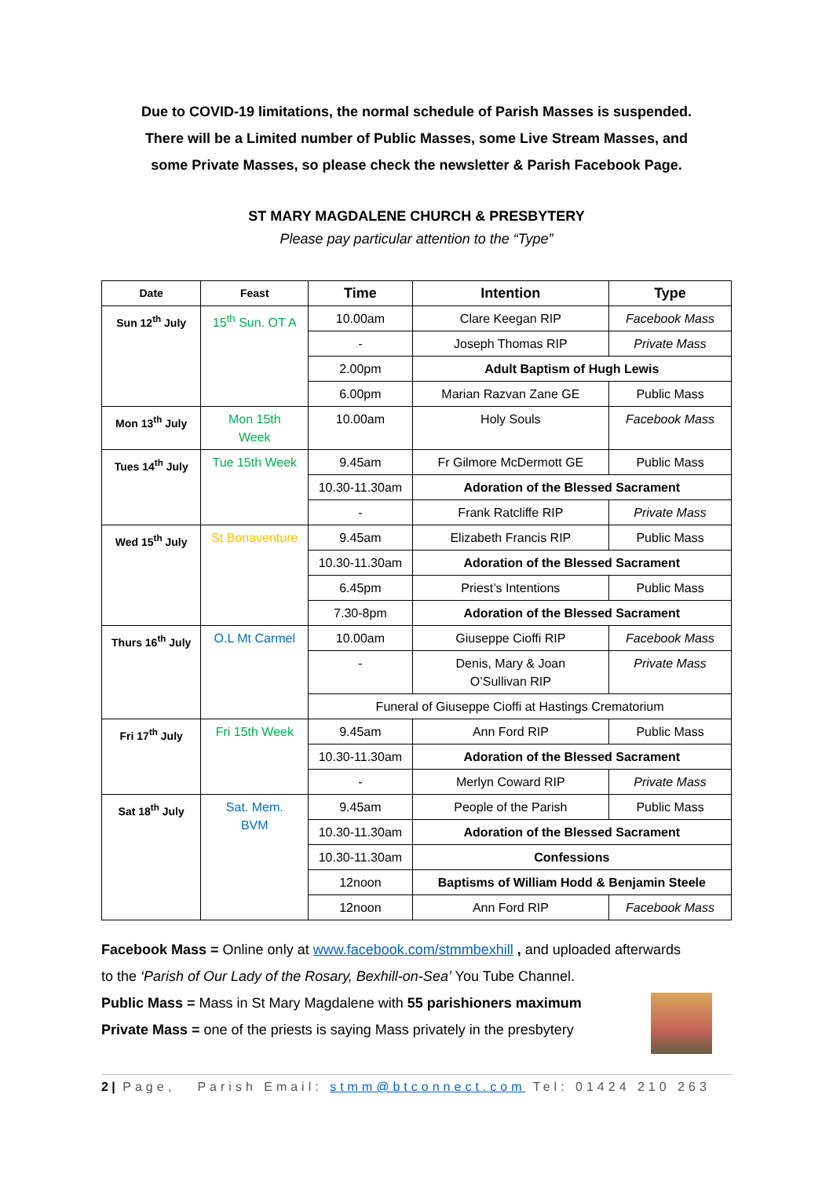Due to COVID-19 limitations, the normal schedule of Parish Masses is suspended.
There will be a Limited number of Public Masses, some Live Stream Masses, and
some Private Masses, so please check the newsletter & Parish Facebook Page.
ST MARY MAGDALENE CHURCH & PRESBYTERY
Please pay particular attention to the “Type”
| Date | Feast | Time | Intention | Type |
| --- | --- | --- | --- | --- |
| Sun 12<sup>th</sup> July | 15<sup>th</sup> Sun. OT A | 10.00am | Clare Keegan RIP | Facebook Mass |
| | | - | Joseph Thomas RIP | Private Mass |
| | | 2.00pm | Adult Baptism of Hugh Lewis | |
| | | 6.00pm | Marian Razvan Zane GE | Public Mass |
| Mon 13<sup>th</sup> July | Mon 15th Week | 10.00am | Holy Souls | Facebook Mass |
| Tues 14<sup>th</sup> July | Tue 15th Week | 9.45am | Fr Gilmore McDermott GE | Public Mass |
| | | 10.30-11.30am | Adoration of the Blessed Sacrament | |
| | | - | Frank Ratcliffe RIP | Private Mass |
| Wed 15<sup>th</sup> July | St Bonaventure | 9.45am | Elizabeth Francis RIP | Public Mass |
| | | 10.30-11.30am | Adoration of the Blessed Sacrament | |
| | | 6.45pm | Priest’s Intentions | Public Mass |
| | | 7.30-8pm | Adoration of the Blessed Sacrament | |
| Thurs 16<sup>th</sup> July | O.L Mt Carmel | 10.00am | Giuseppe Cioffi RIP | Facebook Mass |
| | | - | Denis, Mary & Joan O’Sullivan RIP | Private Mass |
| | | Funeral of Giuseppe Cioffi at Hastings Crematorium | | |
| Fri 17<sup>th</sup> July | Fri 15th Week | 9.45am | Ann Ford RIP | Public Mass |
| | | 10.30-11.30am | Adoration of the Blessed Sacrament | |
| | | - | Merlyn Coward RIP | Private Mass |
| Sat 18<sup>th</sup> July | Sat. Mem. BVM | 9.45am | People of the Parish | Public Mass |
| | | 10.30-11.30am | Adoration of the Blessed Sacrament | |
| | | 10.30-11.30am | Confessions | |
| | | 12noon | Baptisms of William Hodd & Benjamin Steele | |
| | | 12noon | Ann Ford RIP | Facebook Mass |
Facebook Mass = Online only at www.facebook.com/stmmbexhill , and uploaded afterwards
to the ‘Parish of Our Lady of the Rosary, Bexhill-on-Sea’ You Tube Channel.
Public Mass = Mass in St Mary Magdalene with 55 parishioners maximum
Private Mass = one of the priests is saying Mass privately in the presbytery
2 | Page, Parish Email: stmm@btconnect.com Tel: 01424 210 263